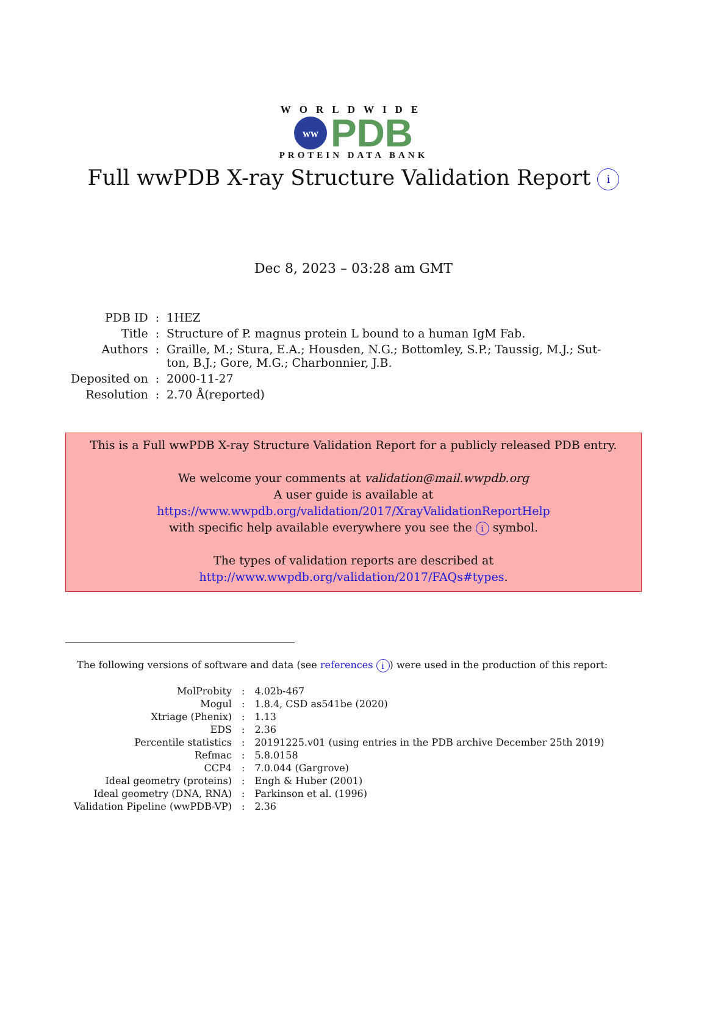WORLDWIDE
ww
PDB
PROTEIN DATA BANK
Full wwPDB X-ray Structure Validation Report i
Dec 8, 2023 – 03:28 am GMT
| PDB ID | : | 1HEZ |
| Title | : | Structure of P. magnus protein L bound to a human IgM Fab. |
| Authors | : | Graille, M.; Stura, E.A.; Housden, N.G.; Bottomley, S.P.; Taussig, M.J.; Sut- ton, B.J.; Gore, M.G.; Charbonnier, J.B. |
| Deposited on | : | 2000-11-27 |
| Resolution | : | 2.70 Å(reported) |
This is a Full wwPDB X-ray Structure Validation Report for a publicly released PDB entry.
We welcome your comments at validation@mail.wwpdb.org
A user guide is available at
https://www.wwpdb.org/validation/2017/XrayValidationReportHelp
with specific help available everywhere you see the i symbol.
The types of validation reports are described at
http://www.wwpdb.org/validation/2017/FAQs#types.
The following versions of software and data (see references i) were used in the production of this report:
| MolProbity | : | 4.02b-467 |
| Mogul | : | 1.8.4, CSD as541be (2020) |
| Xtriage (Phenix) | : | 1.13 |
| EDS | : | 2.36 |
| Percentile statistics | : | 20191225.v01 (using entries in the PDB archive December 25th 2019) |
| Refmac | : | 5.8.0158 |
| CCP4 | : | 7.0.044 (Gargrove) |
| Ideal geometry (proteins) | : | Engh & Huber (2001) |
| Ideal geometry (DNA, RNA) | : | Parkinson et al. (1996) |
| Validation Pipeline (wwPDB-VP) | : | 2.36 |